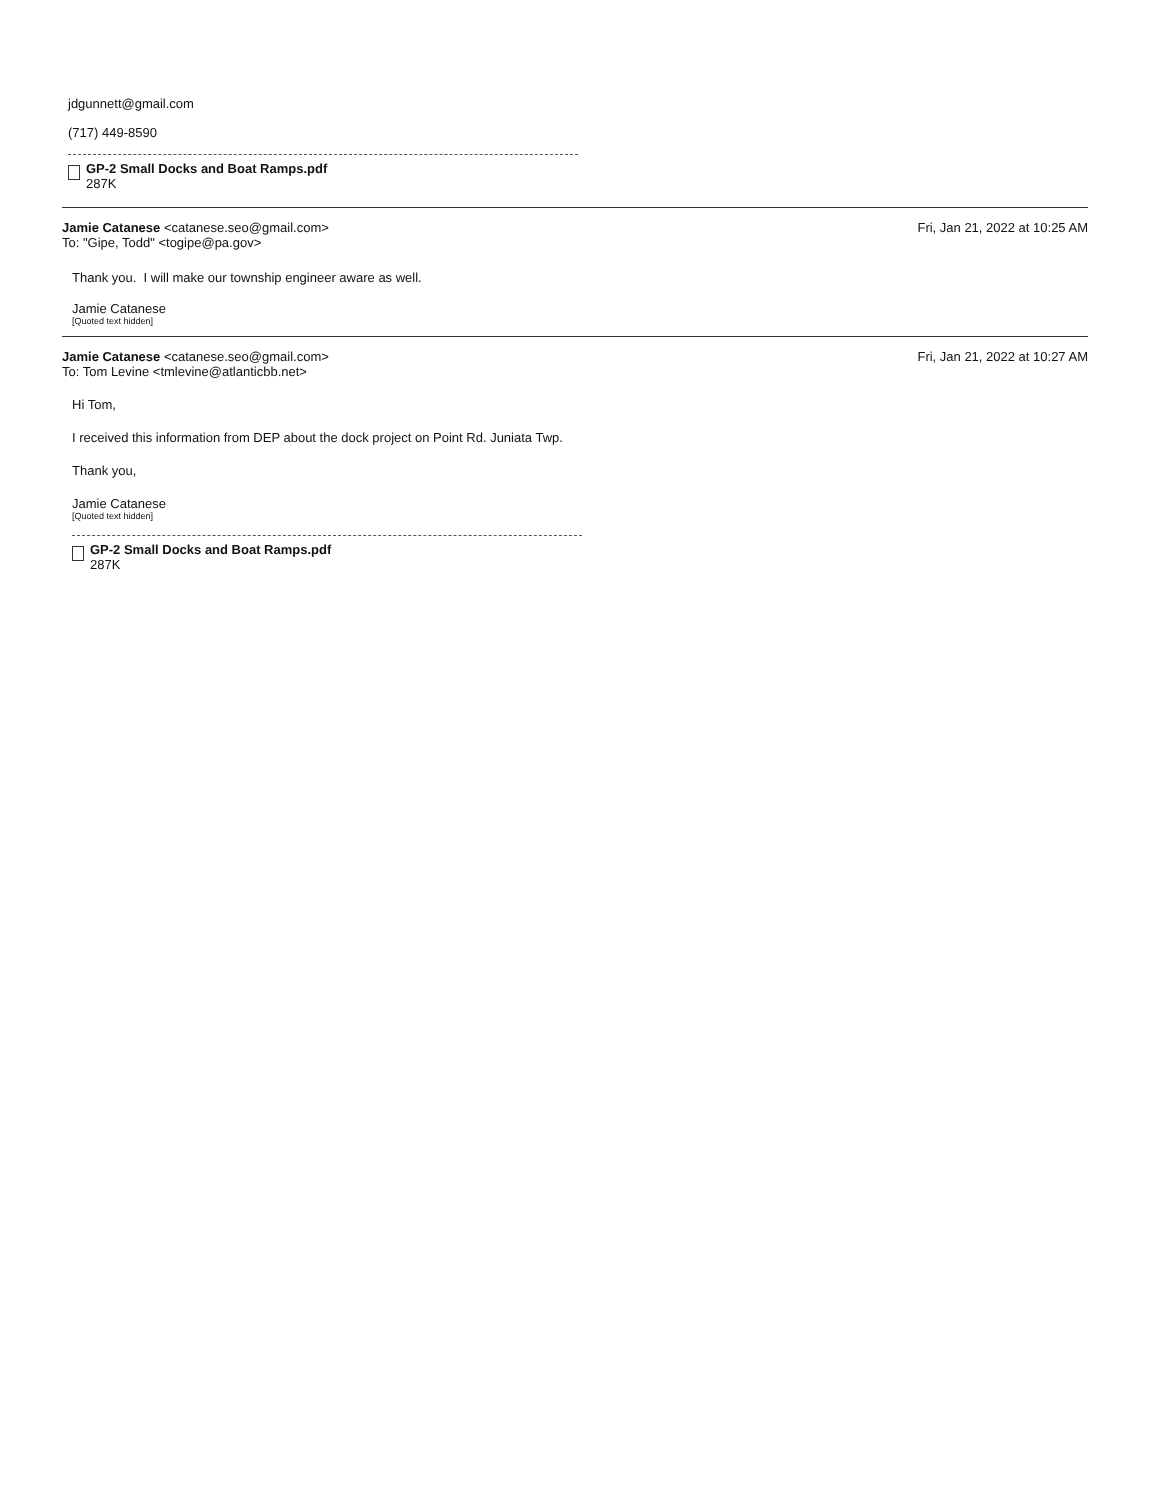jdgunnett@gmail.com
(717) 449-8590
GP-2 Small Docks and Boat Ramps.pdf
287K
Jamie Catanese <catanese.seo@gmail.com>
To: "Gipe, Todd" <togipe@pa.gov>
Fri, Jan 21, 2022 at 10:25 AM
Thank you. I will make our township engineer aware as well.
Jamie Catanese
[Quoted text hidden]
Jamie Catanese <catanese.seo@gmail.com>
To: Tom Levine <tmlevine@atlanticbb.net>
Fri, Jan 21, 2022 at 10:27 AM
Hi Tom,
I received this information from DEP about the dock project on Point Rd. Juniata Twp.
Thank you,
Jamie Catanese
[Quoted text hidden]
GP-2 Small Docks and Boat Ramps.pdf
287K